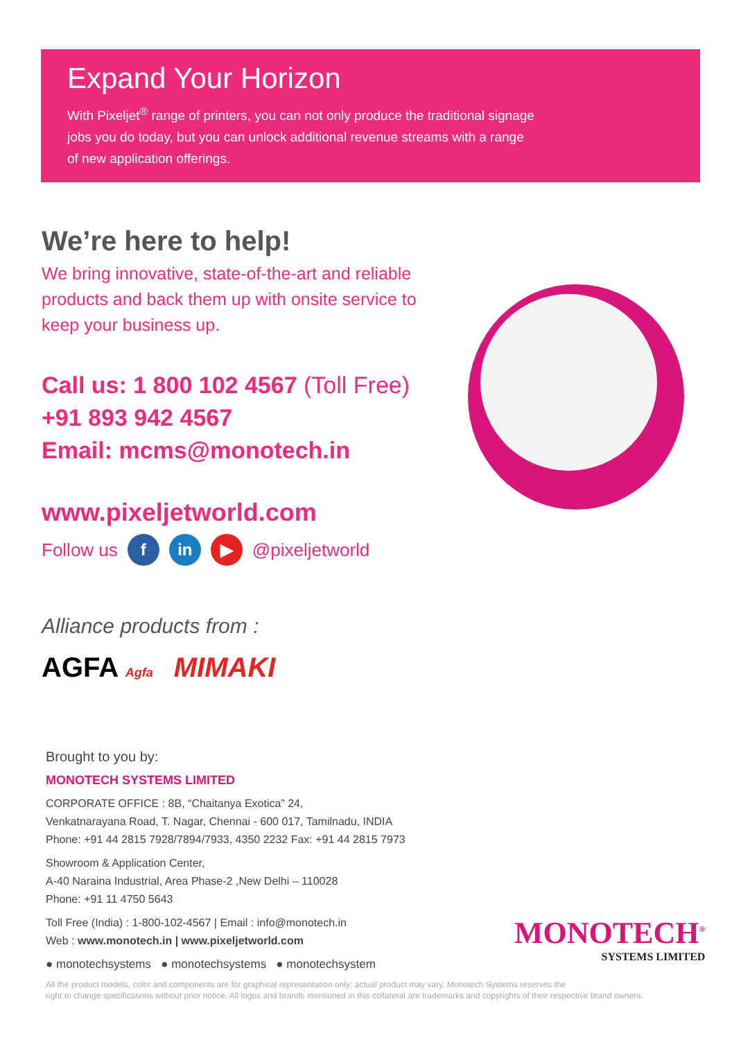Expand Your Horizon
With Pixeljet<sup>®</sup> range of printers, you can not only produce the traditional signage
jobs you do today, but you can unlock additional revenue streams with a range
of new application offerings.
We’re here to help!
We bring innovative, state-of-the-art and reliable products and back them up with onsite service to keep your business up.
Call us: 1 800 102 4567 (Toll Free)
+91 893 942 4567
Email: mcms@monotech.in
www.pixeljetworld.com
Follow us f in ▶ @pixeljetworld
Alliance products from :
AGFA Agfa MIMAKI
Brought to you by:
MONOTECH SYSTEMS LIMITED
CORPORATE OFFICE : 8B, “Chaitanya Exotica” 24,
Venkatnarayana Road, T. Nagar, Chennai - 600 017, Tamilnadu, INDIA
Phone: +91 44 2815 7928/7894/7933, 4350 2232 Fax: +91 44 2815 7973
Showroom & Application Center,
A-40 Naraina Industrial, Area Phase-2 ,New Delhi – 110028
Phone: +91 11 4750 5643
Toll Free (India) : 1-800-102-4567 | Email : info@monotech.in
Web : www.monotech.in | www.pixeljetworld.com
● monotechsystems ● monotechsystems ● monotechsystem
All the product models, color and components are for graphical representation only; actual product may vary. Monotech Systems reserves the
right to change specifications without prior notice. All logos and brands mentioned in this collateral are trademarks and copyrights of their respective brand owners.
MONOTECH<sup>®</sup>
SYSTEMS LIMITED